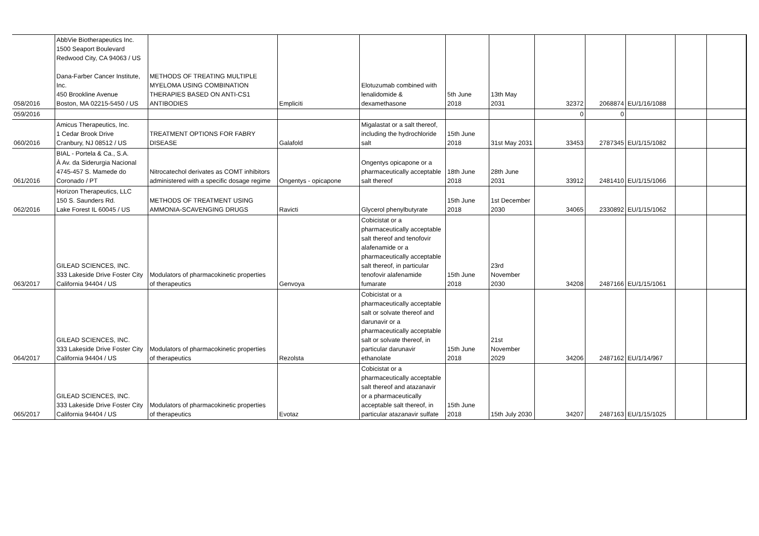| 058/2016 | AbbVie Biotherapeutics Inc. 1500 Seaport Boulevard Redwood City, CA 94063 / US Dana-Farber Cancer Institute, Inc. 450 Brookline Avenue Boston, MA 02215-5450 / US | METHODS OF TREATING MULTIPLE MYELOMA USING COMBINATION THERAPIES BASED ON ANTI-CS1 ANTIBODIES | Empliciti | Elotuzumab combined with lenalidomide & dexamethasone | 5th June 2018 | 13th May 2031 | 32372 | 2068874 | EU/1/16/1088 | | |
| 059/2016 | | | | | | | 0 | 0 | | | |
| 060/2016 | Amicus Therapeutics, Inc. 1 Cedar Brook Drive Cranbury, NJ 08512 / US | TREATMENT OPTIONS FOR FABRY DISEASE | Galafold | Migalastat or a salt thereof, including the hydrochloride salt | 15th June 2018 | 31st May 2031 | 33453 | 2787345 | EU/1/15/1082 | | |
| 061/2016 | BIAL - Portela & Ca., S.A. À Av. da Siderurgia Nacional 4745-457 S. Mamede do Coronado / PT | Nitrocatechol derivates as COMT inhibitors administered with a specific dosage regime | Ongentys - opicapone | Ongentys opicapone or a pharmaceutically acceptable salt thereof | 18th June 2018 | 28th June 2031 | 33912 | 2481410 | EU/1/15/1066 | | |
| 062/2016 | Horizon Therapeutics, LLC 150 S. Saunders Rd. Lake Forest IL 60045 / US | METHODS OF TREATMENT USING AMMONIA-SCAVENGING DRUGS | Ravicti | Glycerol phenylbutyrate | 15th June 2018 | 1st December 2030 | 34065 | 2330892 | EU/1/15/1062 | | |
| 063/2017 | GILEAD SCIENCES, INC. 333 Lakeside Drive Foster City California 94404 / US | Modulators of pharmacokinetic properties of therapeutics | Genvoya | Cobicistat or a pharmaceutically acceptable salt thereof and tenofovir alafenamide or a pharmaceutically acceptable salt thereof, in particular tenofovir alafenamide fumarate | 15th June 2018 | 23rd November 2030 | 34208 | 2487166 | EU/1/15/1061 | | |
| 064/2017 | GILEAD SCIENCES, INC. 333 Lakeside Drive Foster City California 94404 / US | Modulators of pharmacokinetic properties of therapeutics | Rezolsta | Cobicistat or a pharmaceutically acceptable salt or solvate thereof and darunavir or a pharmaceutically acceptable salt or solvate thereof, in particular darunavir ethanolate | 15th June 2018 | 21st November 2029 | 34206 | 2487162 | EU/1/14/967 | | |
| 065/2017 | GILEAD SCIENCES, INC. 333 Lakeside Drive Foster City California 94404 / US | Modulators of pharmacokinetic properties of therapeutics | Evotaz | Cobicistat or a pharmaceutically acceptable salt thereof and atazanavir or a pharmaceutically acceptable salt thereof, in particular atazanavir sulfate | 15th June 2018 | 15th July 2030 | 34207 | 2487163 | EU/1/15/1025 | | |